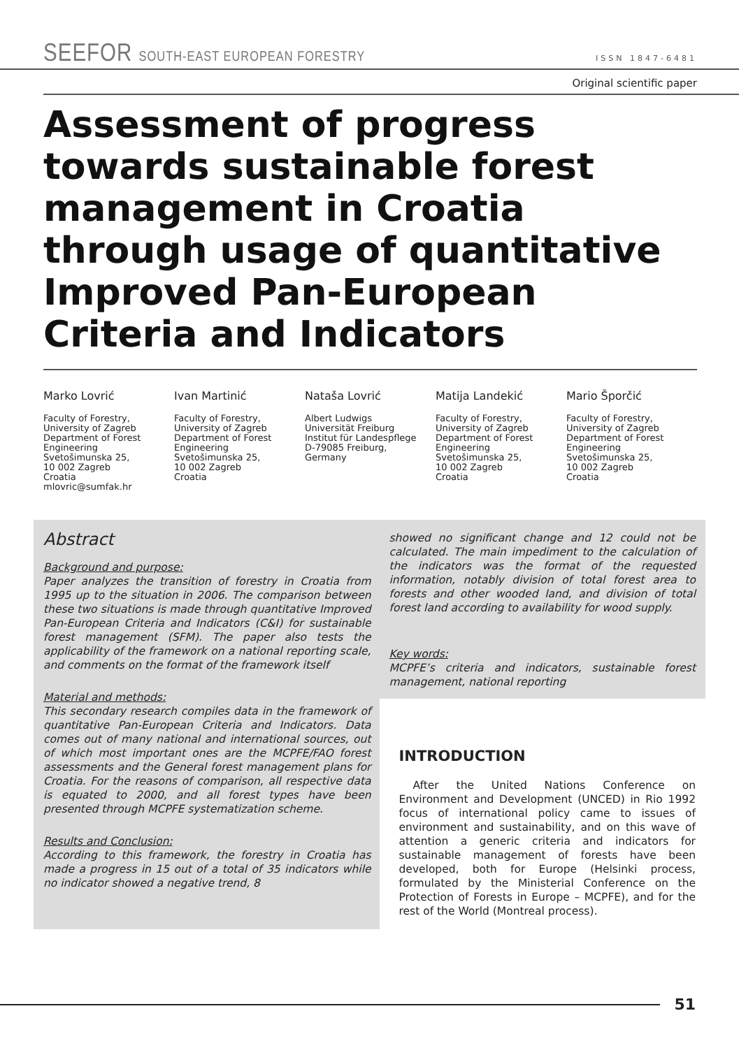SEEFOR SOUTH-EAST EUROPEAN FORESTRY
ISSN 1847-6481
Original scientific paper
Assessment of progress towards sustainable forest management in Croatia through usage of quantitative Improved Pan-European Criteria and Indicators
Marko Lovrić
Faculty of Forestry,
University of Zagreb
Department of Forest
Engineering
Svetošimunska 25,
10 002 Zagreb
Croatia
mlovric@sumfak.hr
Ivan Martinić
Faculty of Forestry,
University of Zagreb
Department of Forest
Engineering
Svetošimunska 25,
10 002 Zagreb
Croatia
Nataša Lovrić
Albert Ludwigs
Universität Freiburg
Institut für Landespflege
D-79085 Freiburg,
Germany
Matija Landekić
Faculty of Forestry,
University of Zagreb
Department of Forest
Engineering
Svetošimunska 25,
10 002 Zagreb
Croatia
Mario Šporčić
Faculty of Forestry,
University of Zagreb
Department of Forest
Engineering
Svetošimunska 25,
10 002 Zagreb
Croatia
Abstract
Background and purpose:
Paper analyzes the transition of forestry in Croatia from 1995 up to the situation in 2006. The comparison between these two situations is made through quantitative Improved Pan-European Criteria and Indicators (C&I) for sustainable forest management (SFM). The paper also tests the applicability of the framework on a national reporting scale, and comments on the format of the framework itself
Material and methods:
This secondary research compiles data in the framework of quantitative Pan-European Criteria and Indicators. Data comes out of many national and international sources, out of which most important ones are the MCPFE/FAO forest assessments and the General forest management plans for Croatia. For the reasons of comparison, all respective data is equated to 2000, and all forest types have been presented through MCPFE systematization scheme.
Results and Conclusion:
According to this framework, the forestry in Croatia has made a progress in 15 out of a total of 35 indicators while no indicator showed a negative trend, 8
showed no significant change and 12 could not be calculated. The main impediment to the calculation of the indicators was the format of the requested information, notably division of total forest area to forests and other wooded land, and division of total forest land according to availability for wood supply.
Key words:
MCPFE’s criteria and indicators, sustainable forest management, national reporting
INTRODUCTION
After the United Nations Conference on Environment and Development (UNCED) in Rio 1992 focus of international policy came to issues of environment and sustainability, and on this wave of attention a generic criteria and indicators for sustainable management of forests have been developed, both for Europe (Helsinki process, formulated by the Ministerial Conference on the Protection of Forests in Europe – MCPFE), and for the rest of the World (Montreal process).
51